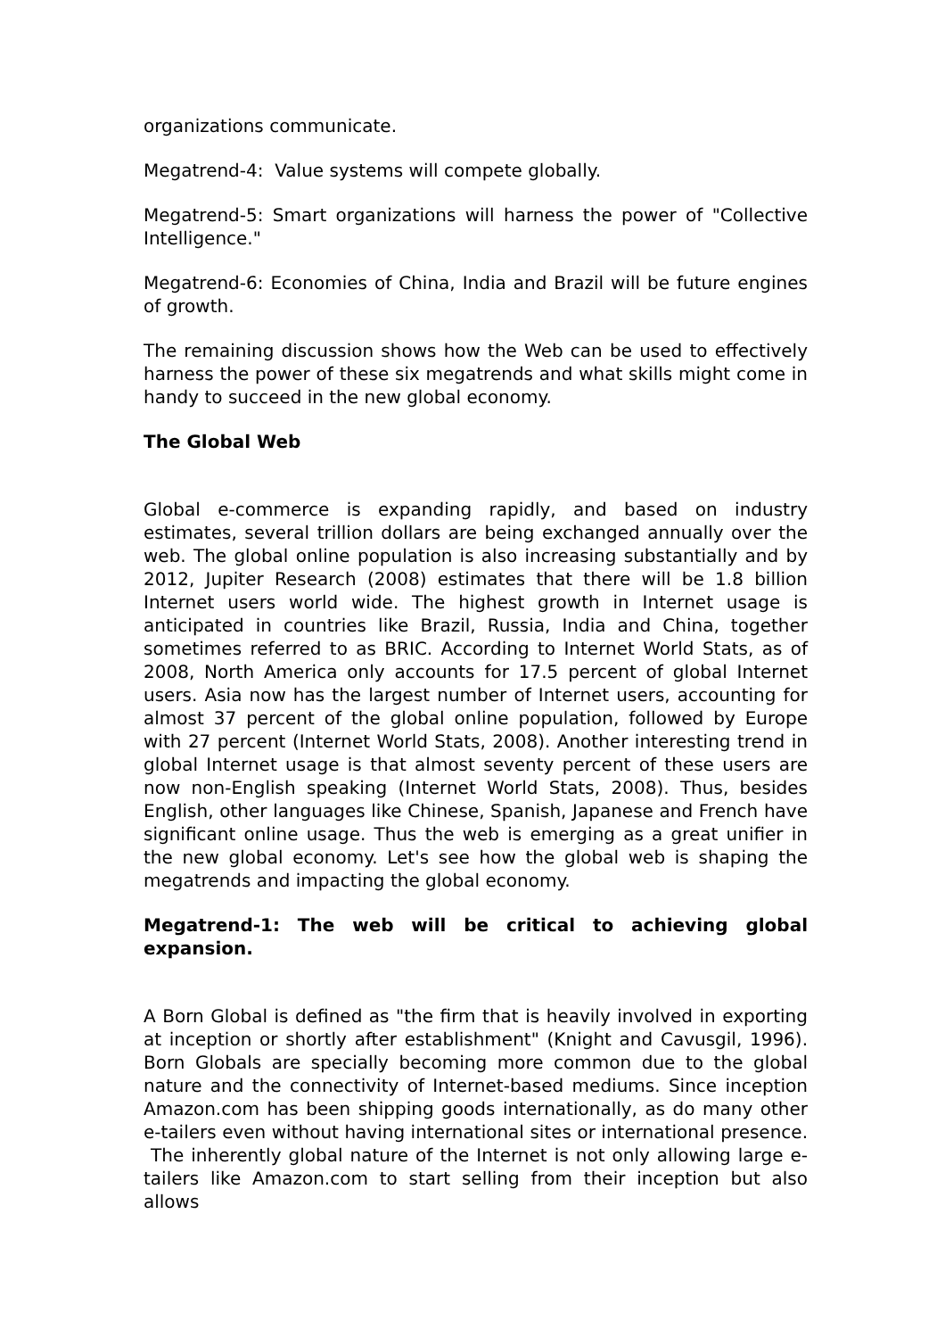organizations communicate.
Megatrend-4: Value systems will compete globally.
Megatrend-5: Smart organizations will harness the power of "Collective Intelligence."
Megatrend-6: Economies of China, India and Brazil will be future engines of growth.
The remaining discussion shows how the Web can be used to effectively harness the power of these six megatrends and what skills might come in handy to succeed in the new global economy.
The Global Web
Global e-commerce is expanding rapidly, and based on industry estimates, several trillion dollars are being exchanged annually over the web. The global online population is also increasing substantially and by 2012, Jupiter Research (2008) estimates that there will be 1.8 billion Internet users world wide. The highest growth in Internet usage is anticipated in countries like Brazil, Russia, India and China, together sometimes referred to as BRIC. According to Internet World Stats, as of 2008, North America only accounts for 17.5 percent of global Internet users. Asia now has the largest number of Internet users, accounting for almost 37 percent of the global online population, followed by Europe with 27 percent (Internet World Stats, 2008). Another interesting trend in global Internet usage is that almost seventy percent of these users are now non-English speaking (Internet World Stats, 2008). Thus, besides English, other languages like Chinese, Spanish, Japanese and French have significant online usage. Thus the web is emerging as a great unifier in the new global economy. Let's see how the global web is shaping the megatrends and impacting the global economy.
Megatrend-1: The web will be critical to achieving global expansion.
A Born Global is defined as "the firm that is heavily involved in exporting at inception or shortly after establishment" (Knight and Cavusgil, 1996). Born Globals are specially becoming more common due to the global nature and the connectivity of Internet-based mediums. Since inception Amazon.com has been shipping goods internationally, as do many other e-tailers even without having international sites or international presence. The inherently global nature of the Internet is not only allowing large e-tailers like Amazon.com to start selling from their inception but also allows